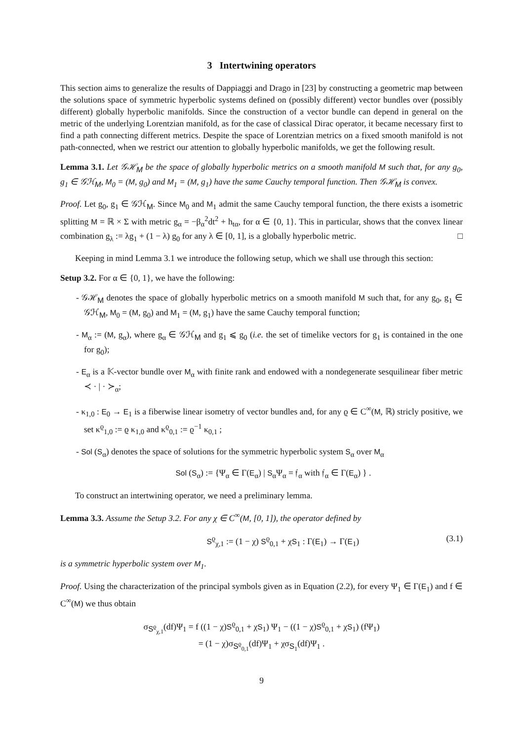3 Intertwining operators
This section aims to generalize the results of Dappiaggi and Drago in [23] by constructing a geometric map between the solutions space of symmetric hyperbolic systems defined on (possibly different) vector bundles over (possibly different) globally hyperbolic manifolds. Since the construction of a vector bundle can depend in general on the metric of the underlying Lorentzian manifold, as for the case of classical Dirac operator, it became necessary first to find a path connecting different metrics. Despite the space of Lorentzian metrics on a fixed smooth manifold is not path-connected, when we restrict our attention to globally hyperbolic manifolds, we get the following result.
Lemma 3.1. Let 𝒢ℋ<sub>M</sub> be the space of globally hyperbolic metrics on a smooth manifold M such that, for any g<sub>0</sub>, g<sub>1</sub> ∈ 𝒢ℋ<sub>M</sub>, M<sub>0</sub> = (M, g<sub>0</sub>) and M<sub>1</sub> = (M, g<sub>1</sub>) have the same Cauchy temporal function. Then 𝒢ℋ<sub>M</sub> is convex.
Proof. Let g<sub>0</sub>, g<sub>1</sub> ∈ 𝒢ℋ<sub>M</sub>. Since M<sub>0</sub> and M<sub>1</sub> admit the same Cauchy temporal function, the there exists a isometric splitting M = ℝ × Σ with metric g<sub>α</sub> = −β<sub>α</sub><sup>2</sup>dt<sup>2</sup> + h<sub>tα</sub>, for α ∈ {0, 1}. This in particular, shows that the convex linear combination g<sub>λ</sub> := λg<sub>1</sub> + (1 − λ) g<sub>0</sub> for any λ ∈ [0, 1], is a globally hyperbolic metric. □
Keeping in mind Lemma 3.1 we introduce the following setup, which we shall use through this section:
Setup 3.2. For α ∈ {0, 1}, we have the following:
- 𝒢ℋ<sub>M</sub> denotes the space of globally hyperbolic metrics on a smooth manifold M such that, for any g<sub>0</sub>, g<sub>1</sub> ∈ 𝒢ℋ<sub>M</sub>, M<sub>0</sub> = (M, g<sub>0</sub>) and M<sub>1</sub> = (M, g<sub>1</sub>) have the same Cauchy temporal function;
- M<sub>α</sub> := (M, g<sub>α</sub>), where g<sub>α</sub> ∈ 𝒢ℋ<sub>M</sub> and g<sub>1</sub> ⩽ g<sub>0</sub> (i.e. the set of timelike vectors for g<sub>1</sub> is contained in the one for g<sub>0</sub>);
- E<sub>α</sub> is a 𝕂-vector bundle over M<sub>α</sub> with finite rank and endowed with a nondegenerate sesquilinear fiber metric ≺ · | · ≻<sub>α</sub>;
- κ<sub>1,0</sub> : E<sub>0</sub> → E<sub>1</sub> is a fiberwise linear isometry of vector bundles and, for any ϱ ∈ C<sup>∞</sup>(M, ℝ) stricly positive, we set κ<sup>ϱ</sup><sub>1,0</sub> := ϱ κ<sub>1,0</sub> and κ<sup>ϱ</sup><sub>0,1</sub> := ϱ<sup>−1</sup> κ<sub>0,1</sub> ;
- Sol (S<sub>α</sub>) denotes the space of solutions for the symmetric hyperbolic system S<sub>α</sub> over M<sub>α</sub>
Sol (S<sub>α</sub>) := {Ψ<sub>α</sub> ∈ Γ(E<sub>α</sub>) | S<sub>α</sub>Ψ<sub>α</sub> = 𝔣<sub>α</sub> with 𝔣<sub>α</sub> ∈ Γ(E<sub>α</sub>) } .
To construct an intertwining operator, we need a preliminary lemma.
Lemma 3.3. Assume the Setup 3.2. For any χ ∈ C<sup>∞</sup>(M, [0, 1]), the operator defined by
S<sup>ϱ</sup><sub>χ,1</sub> := (1 − χ) S<sup>ϱ</sup><sub>0,1</sub> + χS<sub>1</sub> : Γ(E<sub>1</sub>) → Γ(E<sub>1</sub>) (3.1)
is a symmetric hyperbolic system over M<sub>1</sub>.
Proof. Using the characterization of the principal symbols given as in Equation (2.2), for every Ψ<sub>1</sub> ∈ Γ(E<sub>1</sub>) and f ∈ C<sup>∞</sup>(M) we thus obtain
σ<sub>S<sup>ϱ</sup><sub>χ,1</sub></sub>(df)Ψ<sub>1</sub> = f ((1 − χ)S<sup>ϱ</sup><sub>0,1</sub> + χS<sub>1</sub>) Ψ<sub>1</sub> − ((1 − χ)S<sup>ϱ</sup><sub>0,1</sub> + χS<sub>1</sub>) (fΨ<sub>1</sub>)
= (1 − χ)σ<sub>S<sup>ϱ</sup><sub>0,1</sub></sub>(df)Ψ<sub>1</sub> + χσ<sub>S<sub>1</sub></sub>(df)Ψ<sub>1</sub> .
9